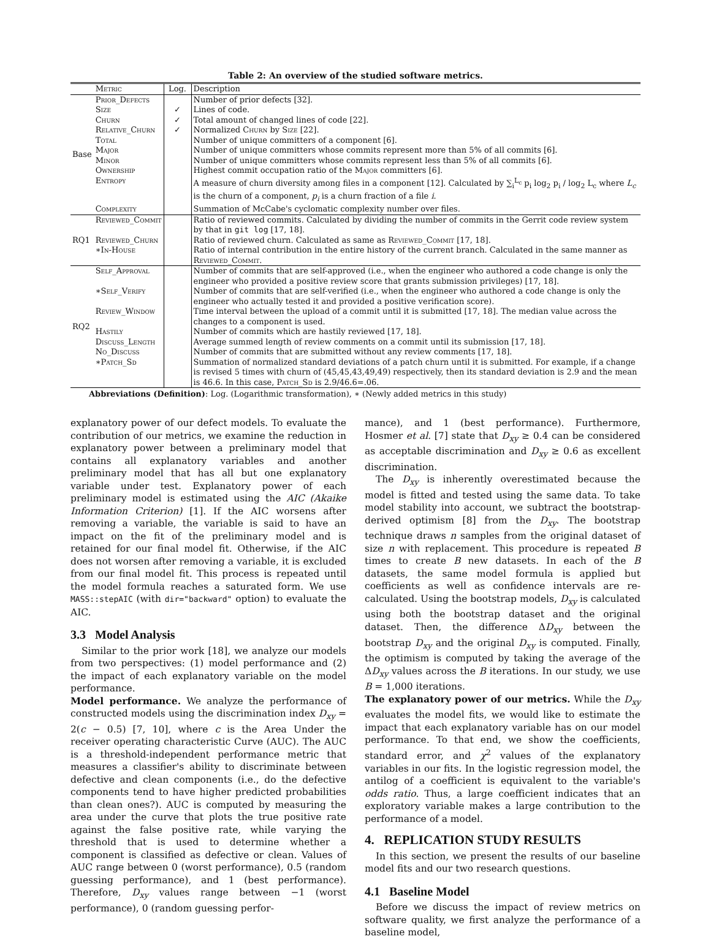Table 2: An overview of the studied software metrics.
| | Metric | Log. | Description |
| --- | --- | --- | --- |
| Base | Prior_Defects | | Number of prior defects [32]. |
| | Size | ✓ | Lines of code. |
| | Churn | ✓ | Total amount of changed lines of code [22]. |
| | Relative_Churn | ✓ | Normalized Churn by Size [22]. |
| | Total | | Number of unique committers of a component [6]. |
| | Major | | Number of unique committers whose commits represent more than 5% of all commits [6]. |
| | Minor | | Number of unique committers whose commits represent less than 5% of all commits [6]. |
| | Ownership | | Highest commit occupation ratio of the Major committers [6]. |
| | Entropy | | A measure of churn diversity among files in a component [12]. Calculated by ∑<sub>i</sub><sup>L<sub>c</sub></sup> p<sub>i</sub> log<sub>2</sub> p<sub>i</sub> / log<sub>2</sub> L<sub>c</sub> where L<sub>c</sub> is the churn of a component, p<sub>i</sub> is a churn fraction of a file i . |
| | Complexity | | Summation of McCabe's cyclomatic complexity number over files. |
| RQ1 | Reviewed_Commit | | Ratio of reviewed commits. Calculated by dividing the number of commits in the Gerrit code review system by that in git log [17, 18]. |
| | Reviewed_Churn | | Ratio of reviewed churn. Calculated as same as Reviewed_Commit [17, 18]. |
| | ∗In-House | | Ratio of internal contribution in the entire history of the current branch. Calculated in the same manner as Reviewed_Commit . |
| RQ2 | Self_Approval | | Number of commits that are self-approved (i.e., when the engineer who authored a code change is only the engineer who provided a positive review score that grants submission privileges) [17, 18]. |
| | ∗Self_Verify | | Number of commits that are self-verified (i.e., when the engineer who authored a code change is only the engineer who actually tested it and provided a positive verification score). |
| | Review_Window | | Time interval between the upload of a commit until it is submitted [17, 18]. The median value across the changes to a component is used. |
| | Hastily | | Number of commits which are hastily reviewed [17, 18]. |
| | Discuss_Length | | Average summed length of review comments on a commit until its submission [17, 18]. |
| | No_Discuss | | Number of commits that are submitted without any review comments [17, 18]. |
| | ∗Patch_Sd | | Summation of normalized standard deviations of a patch churn until it is submitted. For example, if a change is revised 5 times with churn of (45,45,43,49,49) respectively, then its standard deviation is 2.9 and the mean is 46.6. In this case, Patch_Sd is 2.9/46.6=.06. |
Abbreviations (Definition): Log. (Logarithmic transformation), ∗ (Newly added metrics in this study)
explanatory power of our defect models. To evaluate the contribution of our metrics, we examine the reduction in explanatory power between a preliminary model that contains all explanatory variables and another preliminary model that has all but one explanatory variable under test. Explanatory power of each preliminary model is estimated using the AIC (Akaike Information Criterion) [1]. If the AIC worsens after removing a variable, the variable is said to have an impact on the fit of the preliminary model and is retained for our final model fit. Otherwise, if the AIC does not worsen after removing a variable, it is excluded from our final model fit. This process is repeated until the model formula reaches a saturated form. We use MASS::stepAIC (with dir="backward" option) to evaluate the AIC.
3.3 Model Analysis
Similar to the prior work [18], we analyze our models from two perspectives: (1) model performance and (2) the impact of each explanatory variable on the model performance.
Model performance. We analyze the performance of constructed models using the discrimination index D<sub>xy</sub> = 2(c − 0.5) [7, 10], where c is the Area Under the receiver operating characteristic Curve (AUC). The AUC is a threshold-independent performance metric that measures a classifier's ability to discriminate between defective and clean components (i.e., do the defective components tend to have higher predicted probabilities than clean ones?). AUC is computed by measuring the area under the curve that plots the true positive rate against the false positive rate, while varying the threshold that is used to determine whether a component is classified as defective or clean. Values of AUC range between 0 (worst performance), 0.5 (random guessing performance), and 1 (best performance). Therefore, D<sub>xy</sub> values range between −1 (worst performance), 0 (random guessing perfor-
mance), and 1 (best performance). Furthermore, Hosmer et al. [7] state that D<sub>xy</sub> ≥ 0.4 can be considered as acceptable discrimination and D<sub>xy</sub> ≥ 0.6 as excellent discrimination.
The D<sub>xy</sub> is inherently overestimated because the model is fitted and tested using the same data. To take model stability into account, we subtract the bootstrap-derived optimism [8] from the D<sub>xy</sub>. The bootstrap technique draws n samples from the original dataset of size n with replacement. This procedure is repeated B times to create B new datasets. In each of the B datasets, the same model formula is applied but coefficients as well as confidence intervals are re-calculated. Using the bootstrap models, D<sub>xy</sub> is calculated using both the bootstrap dataset and the original dataset. Then, the difference ΔD<sub>xy</sub> between the bootstrap D<sub>xy</sub> and the original D<sub>xy</sub> is computed. Finally, the optimism is computed by taking the average of the ΔD<sub>xy</sub> values across the B iterations. In our study, we use B = 1,000 iterations.
The explanatory power of our metrics. While the D<sub>xy</sub> evaluates the model fits, we would like to estimate the impact that each explanatory variable has on our model performance. To that end, we show the coefficients, standard error, and χ<sup>2</sup> values of the explanatory variables in our fits. In the logistic regression model, the antilog of a coefficient is equivalent to the variable's odds ratio. Thus, a large coefficient indicates that an exploratory variable makes a large contribution to the performance of a model.
4. REPLICATION STUDY RESULTS
In this section, we present the results of our baseline model fits and our two research questions.
4.1 Baseline Model
Before we discuss the impact of review metrics on software quality, we first analyze the performance of a baseline model,